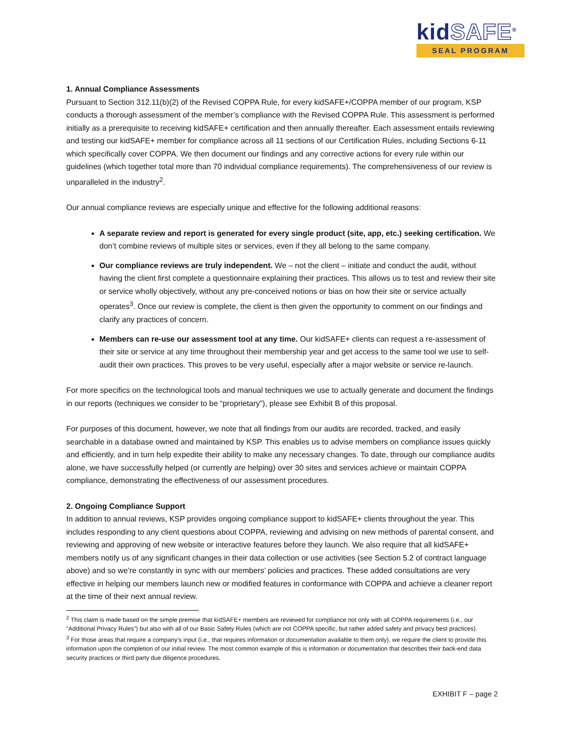kidSAFE<sup>®</sup>
SEAL PROGRAM
1. Annual Compliance Assessments
Pursuant to Section 312.11(b)(2) of the Revised COPPA Rule, for every kidSAFE+/COPPA member of our program, KSP conducts a thorough assessment of the member’s compliance with the Revised COPPA Rule. This assessment is performed initially as a prerequisite to receiving kidSAFE+ certification and then annually thereafter. Each assessment entails reviewing and testing our kidSAFE+ member for compliance across all 11 sections of our Certification Rules, including Sections 6-11 which specifically cover COPPA. We then document our findings and any corrective actions for every rule within our guidelines (which together total more than 70 individual compliance requirements). The comprehensiveness of our review is unparalleled in the industry<sup>2</sup>.
Our annual compliance reviews are especially unique and effective for the following additional reasons:
A separate review and report is generated for every single product (site, app, etc.) seeking certification. We don’t combine reviews of multiple sites or services, even if they all belong to the same company.
Our compliance reviews are truly independent. We – not the client – initiate and conduct the audit, without having the client first complete a questionnaire explaining their practices. This allows us to test and review their site or service wholly objectively, without any pre-conceived notions or bias on how their site or service actually operates<sup>3</sup>. Once our review is complete, the client is then given the opportunity to comment on our findings and clarify any practices of concern.
Members can re-use our assessment tool at any time. Our kidSAFE+ clients can request a re-assessment of their site or service at any time throughout their membership year and get access to the same tool we use to self-audit their own practices. This proves to be very useful, especially after a major website or service re-launch.
For more specifics on the technological tools and manual techniques we use to actually generate and document the findings in our reports (techniques we consider to be “proprietary”), please see Exhibit B of this proposal.
For purposes of this document, however, we note that all findings from our audits are recorded, tracked, and easily searchable in a database owned and maintained by KSP. This enables us to advise members on compliance issues quickly and efficiently, and in turn help expedite their ability to make any necessary changes. To date, through our compliance audits alone, we have successfully helped (or currently are helping) over 30 sites and services achieve or maintain COPPA compliance, demonstrating the effectiveness of our assessment procedures.
2. Ongoing Compliance Support
In addition to annual reviews, KSP provides ongoing compliance support to kidSAFE+ clients throughout the year. This includes responding to any client questions about COPPA, reviewing and advising on new methods of parental consent, and reviewing and approving of new website or interactive features before they launch. We also require that all kidSAFE+ members notify us of any significant changes in their data collection or use activities (see Section 5.2 of contract language above) and so we’re constantly in sync with our members’ policies and practices. These added consultations are very effective in helping our members launch new or modified features in conformance with COPPA and achieve a cleaner report at the time of their next annual review.
<sup>2</sup> This claim is made based on the simple premise that kidSAFE+ members are reviewed for compliance not only with all COPPA requirements (i.e., our “Additional Privacy Rules”) but also with all of our Basic Safety Rules (which are not COPPA specific, but rather added safety and privacy best practices).
<sup>3</sup> For those areas that require a company’s input (i.e., that requires information or documentation available to them only), we require the client to provide this information upon the completion of our initial review. The most common example of this is information or documentation that describes their back-end data security practices or third party due diligence procedures.
EXHIBIT F – page 2